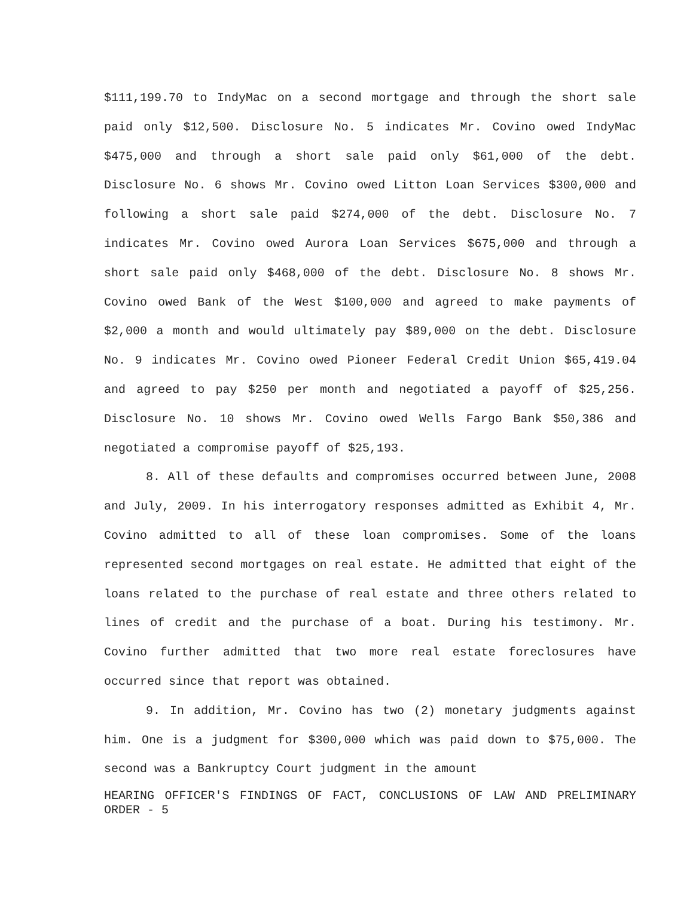$111,199.70 to IndyMac on a second mortgage and through the short sale paid only $12,500. Disclosure No. 5 indicates Mr. Covino owed IndyMac $475,000 and through a short sale paid only $61,000 of the debt. Disclosure No. 6 shows Mr. Covino owed Litton Loan Services $300,000 and following a short sale paid $274,000 of the debt. Disclosure No. 7 indicates Mr. Covino owed Aurora Loan Services $675,000 and through a short sale paid only $468,000 of the debt. Disclosure No. 8 shows Mr. Covino owed Bank of the West $100,000 and agreed to make payments of $2,000 a month and would ultimately pay $89,000 on the debt. Disclosure No. 9 indicates Mr. Covino owed Pioneer Federal Credit Union $65,419.04 and agreed to pay $250 per month and negotiated a payoff of $25,256. Disclosure No. 10 shows Mr. Covino owed Wells Fargo Bank $50,386 and negotiated a compromise payoff of $25,193.
8. All of these defaults and compromises occurred between June, 2008 and July, 2009. In his interrogatory responses admitted as Exhibit 4, Mr. Covino admitted to all of these loan compromises. Some of the loans represented second mortgages on real estate. He admitted that eight of the loans related to the purchase of real estate and three others related to lines of credit and the purchase of a boat. During his testimony. Mr. Covino further admitted that two more real estate foreclosures have occurred since that report was obtained.
9. In addition, Mr. Covino has two (2) monetary judgments against him. One is a judgment for $300,000 which was paid down to $75,000. The second was a Bankruptcy Court judgment in the amount
HEARING OFFICER'S FINDINGS OF FACT, CONCLUSIONS OF LAW AND PRELIMINARY ORDER - 5